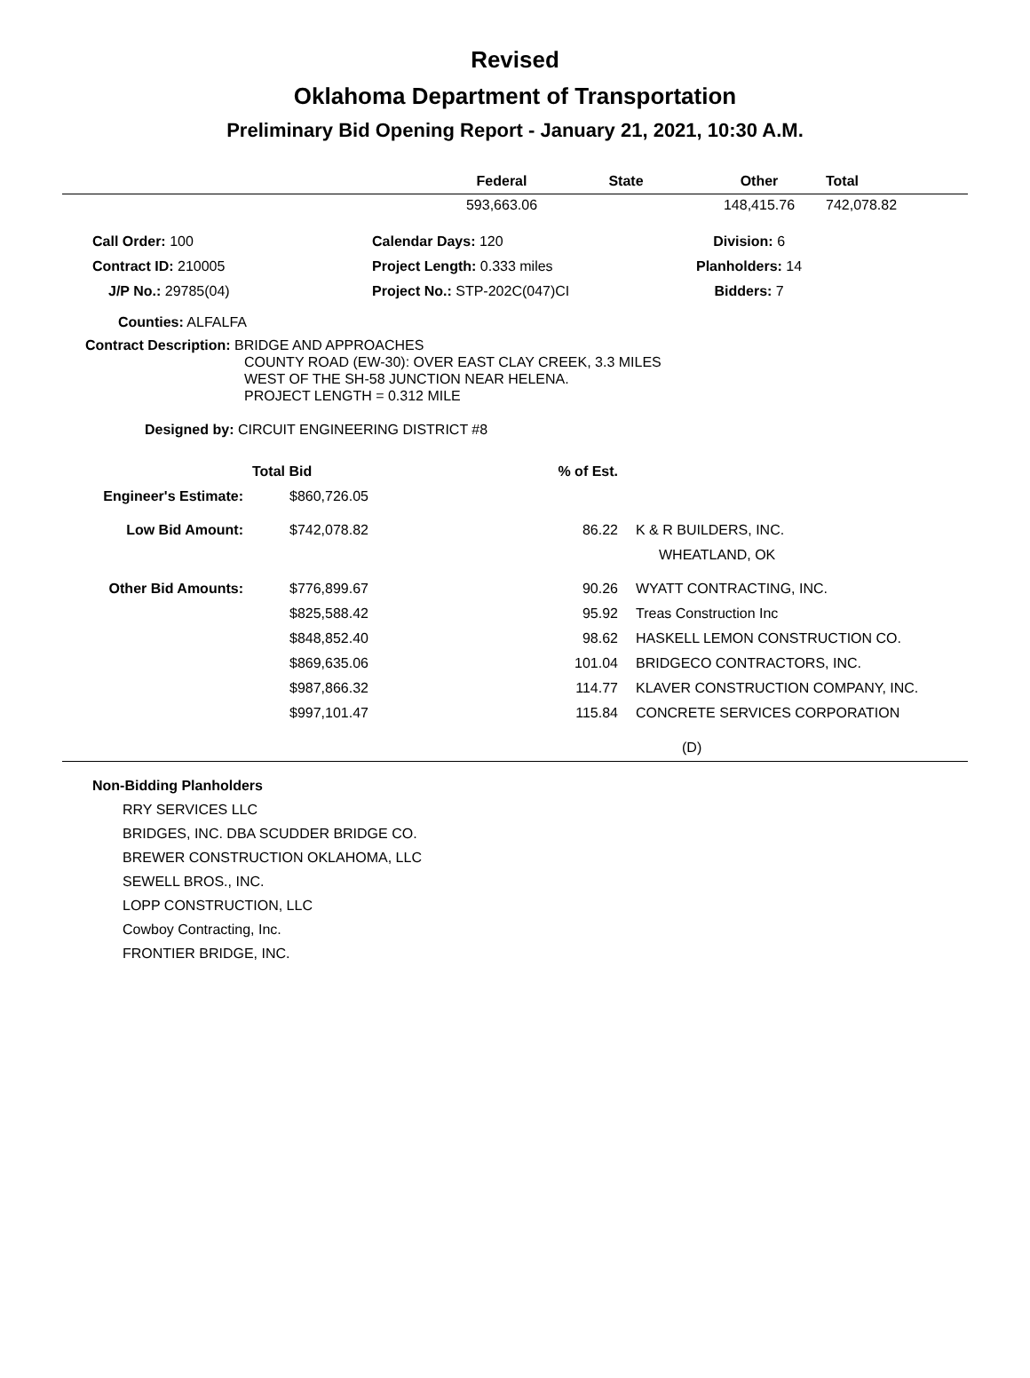Revised
Oklahoma Department of Transportation
Preliminary Bid Opening Report - January 21, 2021, 10:30 A.M.
| | Federal | State | Other | Total |
| --- | --- | --- | --- | --- |
| | 593,663.06 | | 148,415.76 | 742,078.82 |
| Call Order: 100 | Calendar Days: 120 | Division: 6 |
| Contract ID: 210005 | Project Length: 0.333 miles | Planholders: 14 |
| J/P No.: 29785(04) | Project No.: STP-202C(047)CI | Bidders: 7 |
Counties: ALFALFA
Contract Description: BRIDGE AND APPROACHES
COUNTY ROAD (EW-30): OVER EAST CLAY CREEK, 3.3 MILES
WEST OF THE SH-58 JUNCTION NEAR HELENA.
PROJECT LENGTH = 0.312 MILE
Designed by: CIRCUIT ENGINEERING DISTRICT #8
| | Total Bid | % of Est. | |
| --- | --- | --- | --- |
| Engineer's Estimate: | $860,726.05 | | |
| Low Bid Amount: | $742,078.82 | 86.22 | K & R BUILDERS, INC. |
| | | | WHEATLAND, OK |
| Other Bid Amounts: | $776,899.67 | 90.26 | WYATT CONTRACTING, INC. |
| | $825,588.42 | 95.92 | Treas Construction Inc |
| | $848,852.40 | 98.62 | HASKELL LEMON CONSTRUCTION CO. |
| | $869,635.06 | 101.04 | BRIDGECO CONTRACTORS, INC. |
| | $987,866.32 | 114.77 | KLAVER CONSTRUCTION COMPANY, INC. |
| | $997,101.47 | 115.84 | CONCRETE SERVICES CORPORATION |
(D)
Non-Bidding Planholders
RRY SERVICES LLC
BRIDGES, INC. DBA SCUDDER BRIDGE CO.
BREWER CONSTRUCTION OKLAHOMA, LLC
SEWELL BROS., INC.
LOPP CONSTRUCTION, LLC
Cowboy Contracting, Inc.
FRONTIER BRIDGE, INC.